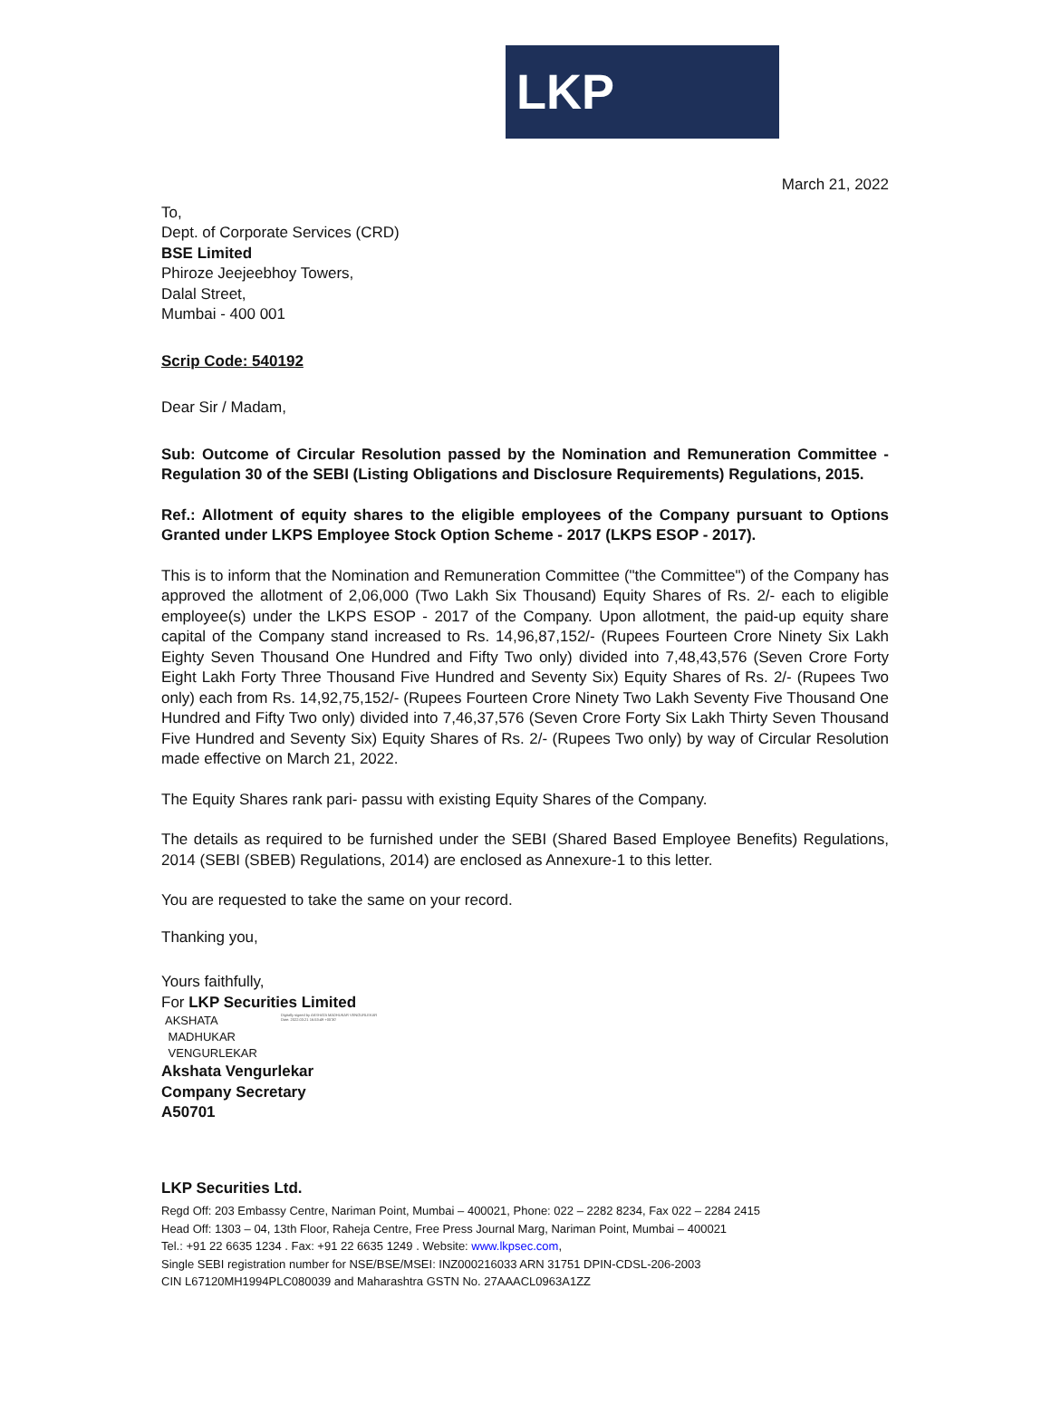LKP
March 21, 2022
To,
Dept. of Corporate Services (CRD)
BSE Limited
Phiroze Jeejeebhoy Towers,
Dalal Street,
Mumbai - 400 001
Scrip Code: 540192
Dear Sir / Madam,
Sub: Outcome of Circular Resolution passed by the Nomination and Remuneration Committee - Regulation 30 of the SEBI (Listing Obligations and Disclosure Requirements) Regulations, 2015.
Ref.: Allotment of equity shares to the eligible employees of the Company pursuant to Options Granted under LKPS Employee Stock Option Scheme - 2017 (LKPS ESOP - 2017).
This is to inform that the Nomination and Remuneration Committee ("the Committee") of the Company has approved the allotment of 2,06,000 (Two Lakh Six Thousand) Equity Shares of Rs. 2/- each to eligible employee(s) under the LKPS ESOP - 2017 of the Company. Upon allotment, the paid-up equity share capital of the Company stand increased to Rs. 14,96,87,152/- (Rupees Fourteen Crore Ninety Six Lakh Eighty Seven Thousand One Hundred and Fifty Two only) divided into 7,48,43,576 (Seven Crore Forty Eight Lakh Forty Three Thousand Five Hundred and Seventy Six) Equity Shares of Rs. 2/- (Rupees Two only) each from Rs. 14,92,75,152/- (Rupees Fourteen Crore Ninety Two Lakh Seventy Five Thousand One Hundred and Fifty Two only) divided into 7,46,37,576 (Seven Crore Forty Six Lakh Thirty Seven Thousand Five Hundred and Seventy Six) Equity Shares of Rs. 2/- (Rupees Two only) by way of Circular Resolution made effective on March 21, 2022.
The Equity Shares rank pari- passu with existing Equity Shares of the Company.
The details as required to be furnished under the SEBI (Shared Based Employee Benefits) Regulations, 2014 (SEBI (SBEB) Regulations, 2014) are enclosed as Annexure-1 to this letter.
You are requested to take the same on your record.
Thanking you,
Yours faithfully,
For LKP Securities Limited
AKSHATA
MADHUKAR
VENGURLEKAR
Digitally signed by AKSHATA MADHUKAR VENGURLEKAR
Date: 2022.03.21 16:53:49 +05'30'
Akshata Vengurlekar
Company Secretary
A50701
LKP Securities Ltd.
Regd Off: 203 Embassy Centre, Nariman Point, Mumbai – 400021, Phone: 022 – 2282 8234, Fax 022 – 2284 2415
Head Off: 1303 – 04, 13th Floor, Raheja Centre, Free Press Journal Marg, Nariman Point, Mumbai – 400021
Tel.: +91 22 6635 1234 . Fax: +91 22 6635 1249 . Website: www.lkpsec.com,
Single SEBI registration number for NSE/BSE/MSEI: INZ000216033 ARN 31751 DPIN-CDSL-206-2003
CIN L67120MH1994PLC080039 and Maharashtra GSTN No. 27AAACL0963A1ZZ